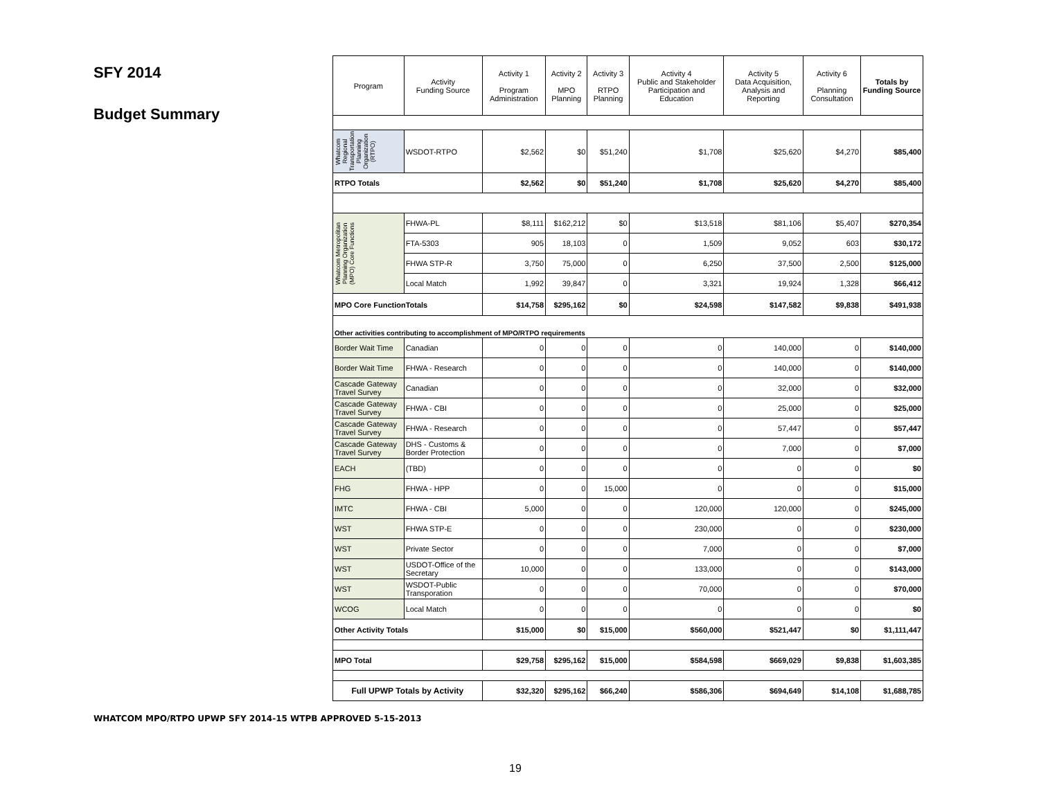SFY 2014
Budget Summary
| Program | Activity Funding Source | Activity 1 Program Administration | Activity 2 MPO Planning | Activity 3 RTPO Planning | Activity 4 Public and Stakeholder Participation and Education | Activity 5 Data Acquisition, Analysis and Reporting | Activity 6 Planning Consultation | Totals by Funding Source |
| --- | --- | --- | --- | --- | --- | --- | --- | --- |
| Whatcom Regional Transportation Planning Organization (RTPO) | WSDOT-RTPO | $2,562 | $0 | $51,240 | $1,708 | $25,620 | $4,270 | $85,400 |
| RTPO Totals | | $2,562 | $0 | $51,240 | $1,708 | $25,620 | $4,270 | $85,400 |
| Whatcom Metropolitan Planning Organization (MPO) Core Functions | FHWA-PL | $8,111 | $162,212 | $0 | $13,518 | $81,106 | $5,407 | $270,354 |
| | FTA-5303 | 905 | 18,103 | 0 | 1,509 | 9,052 | 603 | $30,172 |
| | FHWA STP-R | 3,750 | 75,000 | 0 | 6,250 | 37,500 | 2,500 | $125,000 |
| | Local Match | 1,992 | 39,847 | 0 | 3,321 | 19,924 | 1,328 | $66,412 |
| MPO Core FunctionTotals | | $14,758 | $295,162 | $0 | $24,598 | $147,582 | $9,838 | $491,938 |
| Other activities contributing to accomplishment of MPO/RTPO requirements | | | | | | | | |
| Border Wait Time | Canadian | 0 | 0 | 0 | 0 | 140,000 | 0 | $140,000 |
| Border Wait Time | FHWA - Research | 0 | 0 | 0 | 0 | 140,000 | 0 | $140,000 |
| Cascade Gateway Travel Survey | Canadian | 0 | 0 | 0 | 0 | 32,000 | 0 | $32,000 |
| Cascade Gateway Travel Survey | FHWA - CBI | 0 | 0 | 0 | 0 | 25,000 | 0 | $25,000 |
| Cascade Gateway Travel Survey | FHWA - Research | 0 | 0 | 0 | 0 | 57,447 | 0 | $57,447 |
| Cascade Gateway Travel Survey | DHS - Customs & Border Protection | 0 | 0 | 0 | 0 | 7,000 | 0 | $7,000 |
| EACH | (TBD) | 0 | 0 | 0 | 0 | 0 | 0 | $0 |
| FHG | FHWA - HPP | 0 | 0 | 15,000 | 0 | 0 | 0 | $15,000 |
| IMTC | FHWA - CBI | 5,000 | 0 | 0 | 120,000 | 120,000 | 0 | $245,000 |
| WST | FHWA STP-E | 0 | 0 | 0 | 230,000 | 0 | 0 | $230,000 |
| WST | Private Sector | 0 | 0 | 0 | 7,000 | 0 | 0 | $7,000 |
| WST | USDOT-Office of the Secretary | 10,000 | 0 | 0 | 133,000 | 0 | 0 | $143,000 |
| WST | WSDOT-Public Transporation | 0 | 0 | 0 | 70,000 | 0 | 0 | $70,000 |
| WCOG | Local Match | 0 | 0 | 0 | 0 | 0 | 0 | $0 |
| Other Activity Totals | | $15,000 | $0 | $15,000 | $560,000 | $521,447 | $0 | $1,111,447 |
| MPO Total | | $29,758 | $295,162 | $15,000 | $584,598 | $669,029 | $9,838 | $1,603,385 |
| Full UPWP Totals by Activity | | $32,320 | $295,162 | $66,240 | $586,306 | $694,649 | $14,108 | $1,688,785 |
WHATCOM MPO/RTPO UPWP SFY 2014-15 WTPB APPROVED 5-15-2013
19